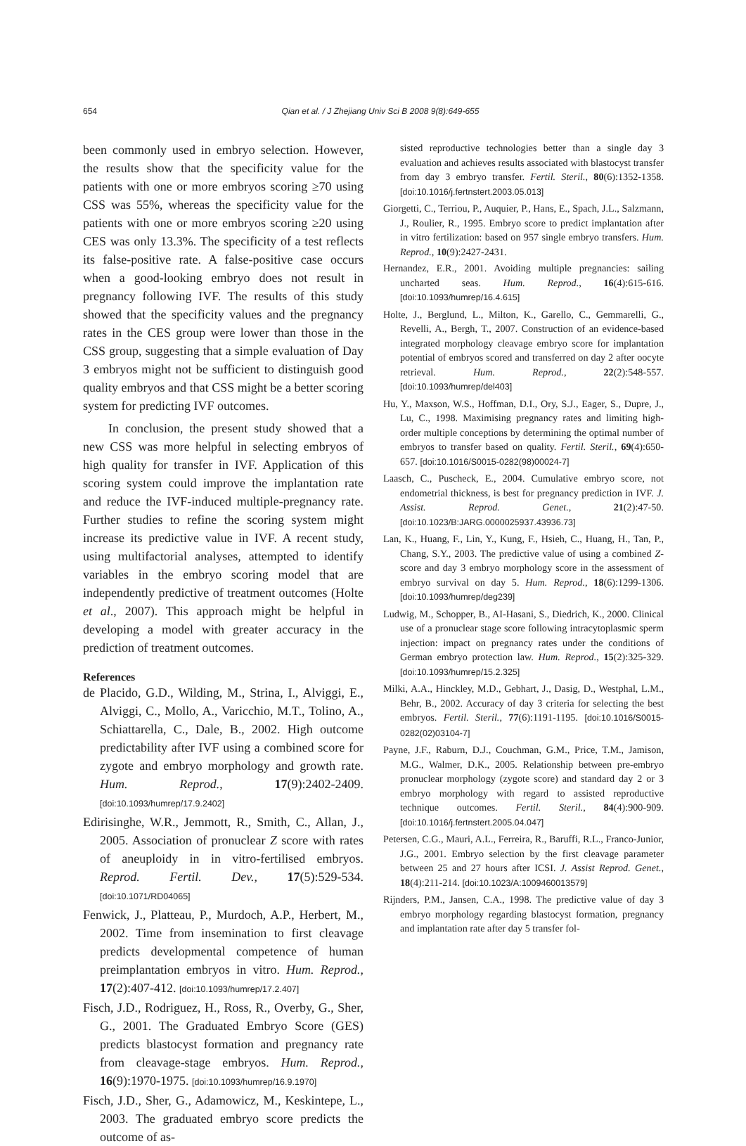654 Qian et al. / J Zhejiang Univ Sci B 2008 9(8):649-655
been commonly used in embryo selection. However, the results show that the specificity value for the patients with one or more embryos scoring ≥70 using CSS was 55%, whereas the specificity value for the patients with one or more embryos scoring ≥20 using CES was only 13.3%. The specificity of a test reflects its false-positive rate. A false-positive case occurs when a good-looking embryo does not result in pregnancy following IVF. The results of this study showed that the specificity values and the pregnancy rates in the CES group were lower than those in the CSS group, suggesting that a simple evaluation of Day 3 embryos might not be sufficient to distinguish good quality embryos and that CSS might be a better scoring system for predicting IVF outcomes.
In conclusion, the present study showed that a new CSS was more helpful in selecting embryos of high quality for transfer in IVF. Application of this scoring system could improve the implantation rate and reduce the IVF-induced multiple-pregnancy rate. Further studies to refine the scoring system might increase its predictive value in IVF. A recent study, using multifactorial analyses, attempted to identify variables in the embryo scoring model that are independently predictive of treatment outcomes (Holte et al., 2007). This approach might be helpful in developing a model with greater accuracy in the prediction of treatment outcomes.
References
de Placido, G.D., Wilding, M., Strina, I., Alviggi, E., Alviggi, C., Mollo, A., Varicchio, M.T., Tolino, A., Schiattarella, C., Dale, B., 2002. High outcome predictability after IVF using a combined score for zygote and embryo morphology and growth rate. Hum. Reprod., 17(9):2402-2409. [doi:10.1093/humrep/17.9.2402]
Edirisinghe, W.R., Jemmott, R., Smith, C., Allan, J., 2005. Association of pronuclear Z score with rates of aneuploidy in in vitro-fertilised embryos. Reprod. Fertil. Dev., 17(5):529-534. [doi:10.1071/RD04065]
Fenwick, J., Platteau, P., Murdoch, A.P., Herbert, M., 2002. Time from insemination to first cleavage predicts developmental competence of human preimplantation embryos in vitro. Hum. Reprod., 17(2):407-412. [doi:10.1093/humrep/17.2.407]
Fisch, J.D., Rodriguez, H., Ross, R., Overby, G., Sher, G., 2001. The Graduated Embryo Score (GES) predicts blastocyst formation and pregnancy rate from cleavage-stage embryos. Hum. Reprod., 16(9):1970-1975. [doi:10.1093/humrep/16.9.1970]
Fisch, J.D., Sher, G., Adamowicz, M., Keskintepe, L., 2003. The graduated embryo score predicts the outcome of as-
sisted reproductive technologies better than a single day 3 evaluation and achieves results associated with blastocyst transfer from day 3 embryo transfer. Fertil. Steril., 80(6):1352-1358. [doi:10.1016/j.fertnstert.2003.05.013]
Giorgetti, C., Terriou, P., Auquier, P., Hans, E., Spach, J.L., Salzmann, J., Roulier, R., 1995. Embryo score to predict implantation after in vitro fertilization: based on 957 single embryo transfers. Hum. Reprod., 10(9):2427-2431.
Hernandez, E.R., 2001. Avoiding multiple pregnancies: sailing uncharted seas. Hum. Reprod., 16(4):615-616. [doi:10.1093/humrep/16.4.615]
Holte, J., Berglund, L., Milton, K., Garello, C., Gemmarelli, G., Revelli, A., Bergh, T., 2007. Construction of an evidence-based integrated morphology cleavage embryo score for implantation potential of embryos scored and transferred on day 2 after oocyte retrieval. Hum. Reprod., 22(2):548-557. [doi:10.1093/humrep/del403]
Hu, Y., Maxson, W.S., Hoffman, D.I., Ory, S.J., Eager, S., Dupre, J., Lu, C., 1998. Maximising pregnancy rates and limiting high-order multiple conceptions by determining the optimal number of embryos to transfer based on quality. Fertil. Steril., 69(4):650-657. [doi:10.1016/S0015-0282(98)00024-7]
Laasch, C., Puscheck, E., 2004. Cumulative embryo score, not endometrial thickness, is best for pregnancy prediction in IVF. J. Assist. Reprod. Genet., 21(2):47-50. [doi:10.1023/B:JARG.0000025937.43936.73]
Lan, K., Huang, F., Lin, Y., Kung, F., Hsieh, C., Huang, H., Tan, P., Chang, S.Y., 2003. The predictive value of using a combined Z-score and day 3 embryo morphology score in the assessment of embryo survival on day 5. Hum. Reprod., 18(6):1299-1306. [doi:10.1093/humrep/deg239]
Ludwig, M., Schopper, B., AI-Hasani, S., Diedrich, K., 2000. Clinical use of a pronuclear stage score following intracytoplasmic sperm injection: impact on pregnancy rates under the conditions of German embryo protection law. Hum. Reprod., 15(2):325-329. [doi:10.1093/humrep/15.2.325]
Milki, A.A., Hinckley, M.D., Gebhart, J., Dasig, D., Westphal, L.M., Behr, B., 2002. Accuracy of day 3 criteria for selecting the best embryos. Fertil. Steril., 77(6):1191-1195. [doi:10.1016/S0015-0282(02)03104-7]
Payne, J.F., Raburn, D.J., Couchman, G.M., Price, T.M., Jamison, M.G., Walmer, D.K., 2005. Relationship between pre-embryo pronuclear morphology (zygote score) and standard day 2 or 3 embryo morphology with regard to assisted reproductive technique outcomes. Fertil. Steril., 84(4):900-909. [doi:10.1016/j.fertnstert.2005.04.047]
Petersen, C.G., Mauri, A.L., Ferreira, R., Baruffi, R.L., Franco-Junior, J.G., 2001. Embryo selection by the first cleavage parameter between 25 and 27 hours after ICSI. J. Assist Reprod. Genet., 18(4):211-214. [doi:10.1023/A:1009460013579]
Rijnders, P.M., Jansen, C.A., 1998. The predictive value of day 3 embryo morphology regarding blastocyst formation, pregnancy and implantation rate after day 5 transfer fol-